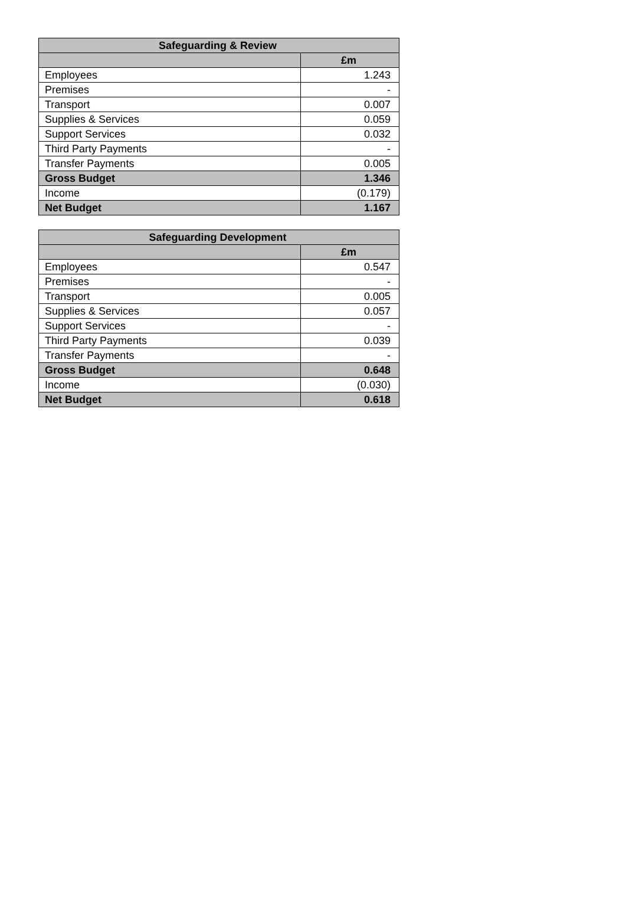| Safeguarding & Review | |
| --- | --- |
| | £m |
| Employees | 1.243 |
| Premises | - |
| Transport | 0.007 |
| Supplies & Services | 0.059 |
| Support Services | 0.032 |
| Third Party Payments | - |
| Transfer Payments | 0.005 |
| Gross Budget | 1.346 |
| Income | (0.179) |
| Net Budget | 1.167 |
| Safeguarding Development | |
| --- | --- |
| | £m |
| Employees | 0.547 |
| Premises | - |
| Transport | 0.005 |
| Supplies & Services | 0.057 |
| Support Services | - |
| Third Party Payments | 0.039 |
| Transfer Payments | - |
| Gross Budget | 0.648 |
| Income | (0.030) |
| Net Budget | 0.618 |